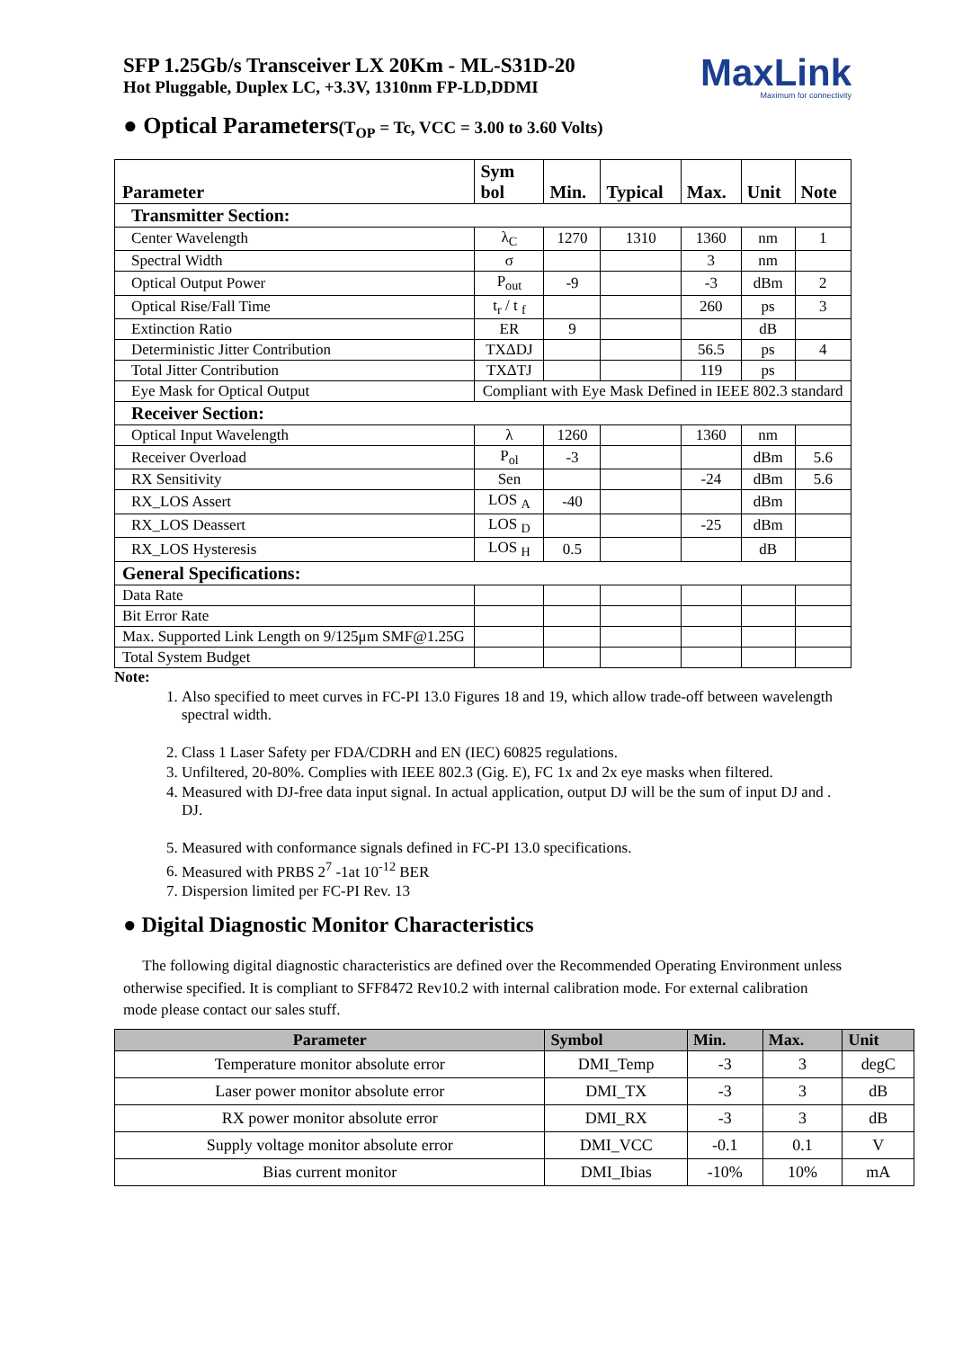SFP 1.25Gb/s Transceiver LX 20Km - ML-S31D-20
Hot Pluggable, Duplex LC, +3.3V, 1310nm FP-LD,DDMI
MaxLink
Maximum for connectivity
● Optical Parameters(T<sub>OP</sub> = Tc, VCC = 3.00 to 3.60 Volts)
| Parameter | Sym bol | Min. | Typical | Max. | Unit | Note |
| --- | --- | --- | --- | --- | --- | --- |
| Transmitter Section: | | | | | | |
| Center Wavelength | λ<sub>C</sub> | 1270 | 1310 | 1360 | nm | 1 |
| Spectral Width | σ | | | 3 | nm | |
| Optical Output Power | P<sub>out</sub> | -9 | | -3 | dBm | 2 |
| Optical Rise/Fall Time | t<sub>r</sub> / t <sub>f</sub> | | | 260 | ps | 3 |
| Extinction Ratio | ER | 9 | | | dB | |
| Deterministic Jitter Contribution | TXΔDJ | | | 56.5 | ps | 4 |
| Total Jitter Contribution | TXΔTJ | | | 119 | ps | |
| Eye Mask for Optical Output | Compliant with Eye Mask Defined in IEEE 802.3 standard | | | | | |
| Receiver Section: | | | | | | |
| Optical Input Wavelength | λ | 1260 | | 1360 | nm | |
| Receiver Overload | P<sub>ol</sub> | -3 | | | dBm | 5.6 |
| RX Sensitivity | Sen | | | -24 | dBm | 5.6 |
| RX_LOS Assert | LOS <sub>A</sub> | -40 | | | dBm | |
| RX_LOS Deassert | LOS <sub>D</sub> | | | -25 | dBm | |
| RX_LOS Hysteresis | LOS <sub>H</sub> | 0.5 | | | dB | |
| General Specifications: | | | | | | |
| Data Rate | | | | | | |
| Bit Error Rate | | | | | | |
| Max. Supported Link Length on 9/125μm SMF@1.25G | | | | | | |
| Total System Budget | | | | | | |
Note:
1. Also specified to meet curves in FC-PI 13.0 Figures 18 and 19, which allow trade-off between wavelength spectral width.
2. Class 1 Laser Safety per FDA/CDRH and EN (IEC) 60825 regulations.
3. Unfiltered, 20-80%. Complies with IEEE 802.3 (Gig. E), FC 1x and 2x eye masks when filtered.
4. Measured with DJ-free data input signal. In actual application, output DJ will be the sum of input DJ and . DJ.
5. Measured with conformance signals defined in FC-PI 13.0 specifications.
6. Measured with PRBS 2<sup>7</sup> -1at 10<sup>-12</sup> BER
7. Dispersion limited per FC-PI Rev. 13
● Digital Diagnostic Monitor Characteristics
The following digital diagnostic characteristics are defined over the Recommended Operating Environment unless otherwise specified. It is compliant to SFF8472 Rev10.2 with internal calibration mode. For external calibration mode please contact our sales stuff.
| Parameter | Symbol | Min. | Max. | Unit |
| --- | --- | --- | --- | --- |
| Temperature monitor absolute error | DMI_Temp | -3 | 3 | degC |
| Laser power monitor absolute error | DMI_TX | -3 | 3 | dB |
| RX power monitor absolute error | DMI_RX | -3 | 3 | dB |
| Supply voltage monitor absolute error | DMI_VCC | -0.1 | 0.1 | V |
| Bias current monitor | DMI_Ibias | -10% | 10% | mA |